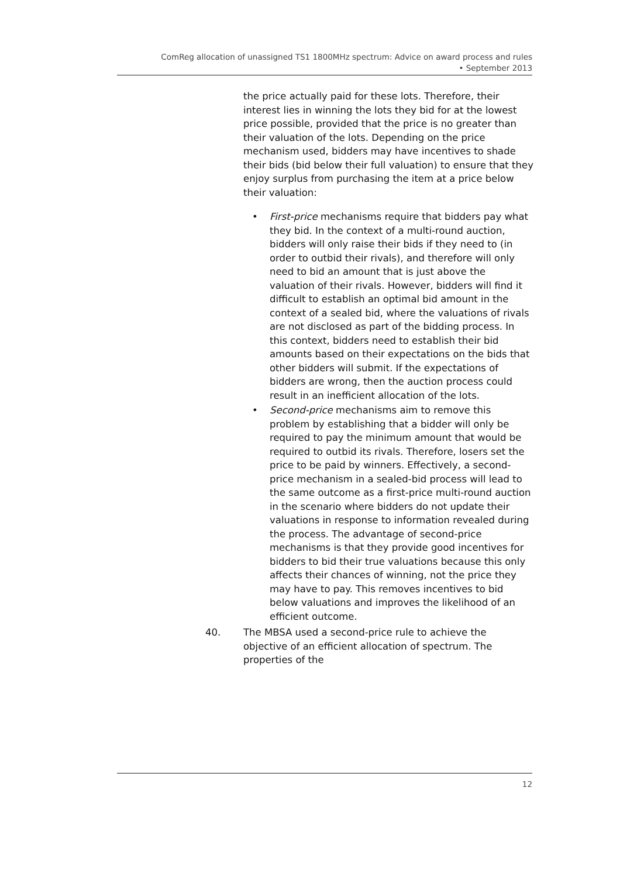ComReg allocation of unassigned TS1 1800MHz spectrum: Advice on award process and rules
• September 2013
the price actually paid for these lots. Therefore, their interest lies in winning the lots they bid for at the lowest price possible, provided that the price is no greater than their valuation of the lots. Depending on the price mechanism used, bidders may have incentives to shade their bids (bid below their full valuation) to ensure that they enjoy surplus from purchasing the item at a price below their valuation:
• First-price mechanisms require that bidders pay what they bid. In the context of a multi-round auction, bidders will only raise their bids if they need to (in order to outbid their rivals), and therefore will only need to bid an amount that is just above the valuation of their rivals. However, bidders will find it difficult to establish an optimal bid amount in the context of a sealed bid, where the valuations of rivals are not disclosed as part of the bidding process. In this context, bidders need to establish their bid amounts based on their expectations on the bids that other bidders will submit. If the expectations of bidders are wrong, then the auction process could result in an inefficient allocation of the lots.
• Second-price mechanisms aim to remove this problem by establishing that a bidder will only be required to pay the minimum amount that would be required to outbid its rivals. Therefore, losers set the price to be paid by winners. Effectively, a second-price mechanism in a sealed-bid process will lead to the same outcome as a first-price multi-round auction in the scenario where bidders do not update their valuations in response to information revealed during the process. The advantage of second-price mechanisms is that they provide good incentives for bidders to bid their true valuations because this only affects their chances of winning, not the price they may have to pay. This removes incentives to bid below valuations and improves the likelihood of an efficient outcome.
40. The MBSA used a second-price rule to achieve the objective of an efficient allocation of spectrum. The properties of the
12